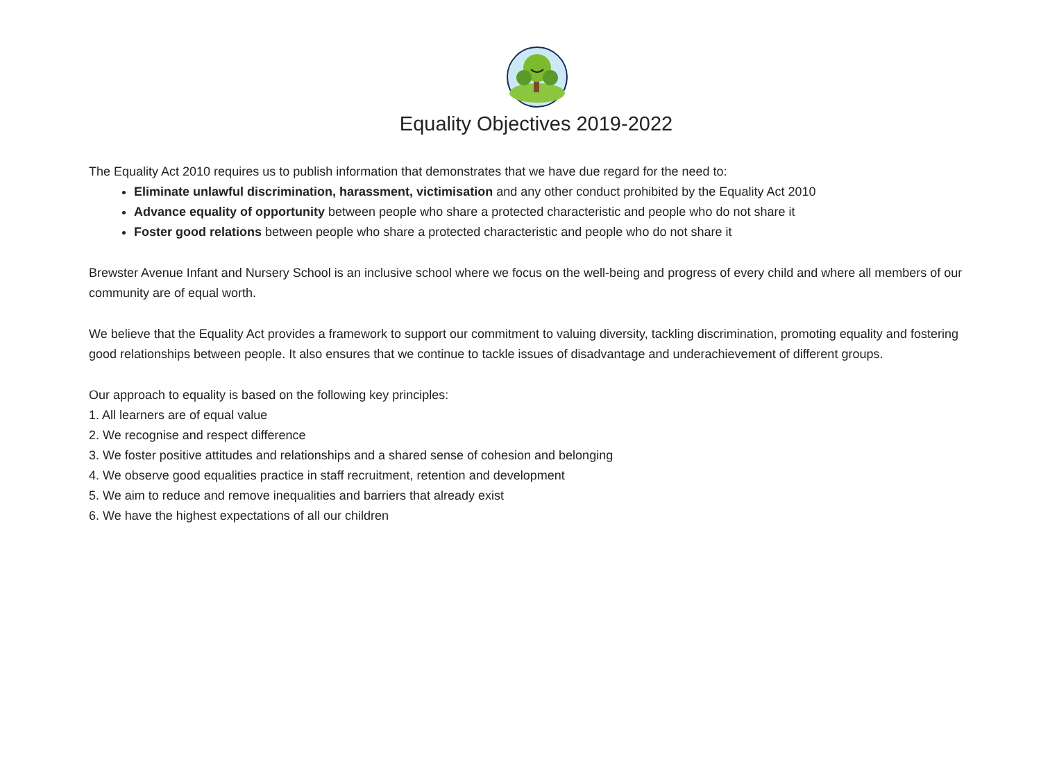Equality Objectives 2019-2022
The Equality Act 2010 requires us to publish information that demonstrates that we have due regard for the need to:
Eliminate unlawful discrimination, harassment, victimisation and any other conduct prohibited by the Equality Act 2010
Advance equality of opportunity between people who share a protected characteristic and people who do not share it
Foster good relations between people who share a protected characteristic and people who do not share it
Brewster Avenue Infant and Nursery School is an inclusive school where we focus on the well-being and progress of every child and where all members of our community are of equal worth.
We believe that the Equality Act provides a framework to support our commitment to valuing diversity, tackling discrimination, promoting equality and fostering good relationships between people. It also ensures that we continue to tackle issues of disadvantage and underachievement of different groups.
Our approach to equality is based on the following key principles:
1. All learners are of equal value
2. We recognise and respect difference
3. We foster positive attitudes and relationships and a shared sense of cohesion and belonging
4. We observe good equalities practice in staff recruitment, retention and development
5. We aim to reduce and remove inequalities and barriers that already exist
6. We have the highest expectations of all our children